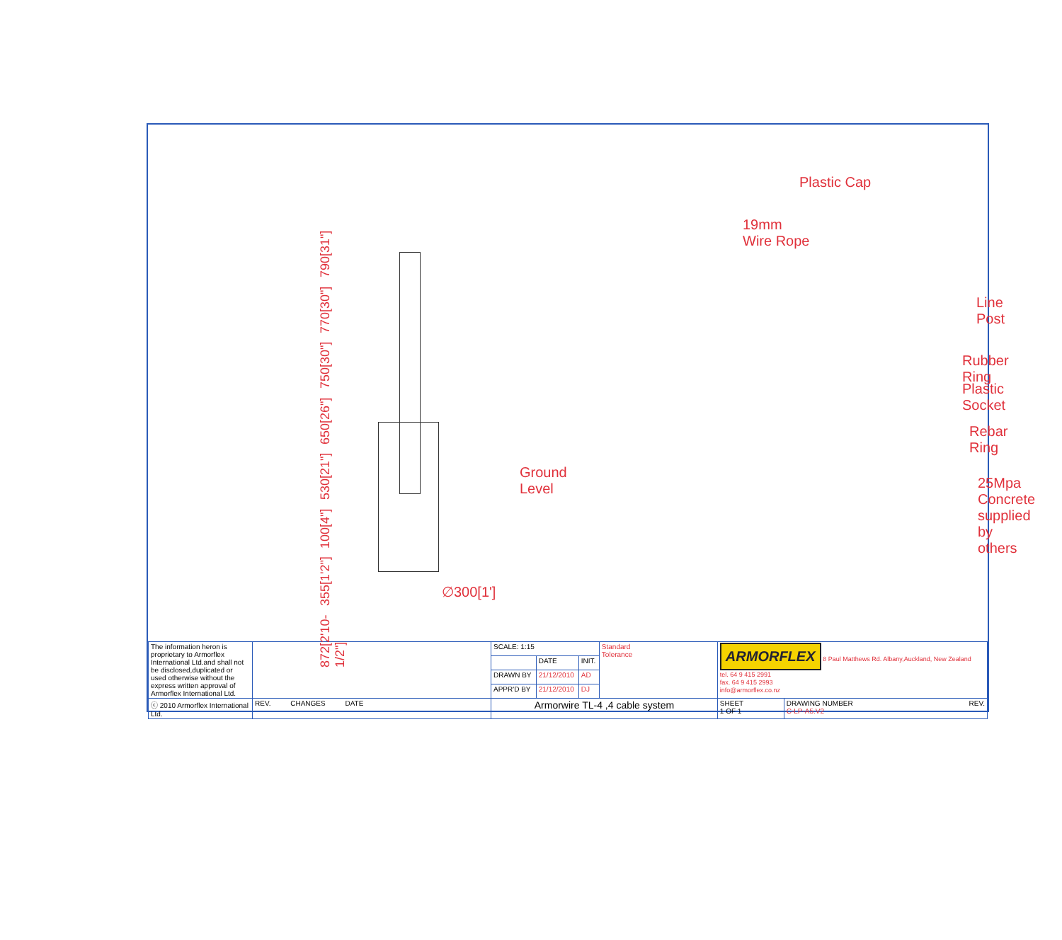872[2'10-1/2"] 355[1'2"] 100[4"] 530[21"] 650[26"] 750[30"] 770[30"] 790[31"]
Ground
Level
∅300[1']
Plastic Cap
19mm
Wire Rope
Line Post
Rubber Ring
Plastic Socket
Rebar Ring
25Mpa
Concrete
supplied
by others
| The information heron is proprietary to Armorflex International Ltd.and shall not be disclosed,duplicated or used otherwise without the express written approval of Armorflex International Ltd. | | SCALE: 1:15 | | | Standard Tolerance | ARMORFLEX 8 Paul Matthews Rd. Albany,Auckland, New Zealand tel. 64 9 415 2991 fax. 64 9 415 2993 info@armorflex.co.nz | |
| | | | DATE | INIT. | | | |
| | | DRAWN BY | 21/12/2010 | AD | | | |
| | | APPR'D BY | 21/12/2010 | DJ | | | |
| ⓒ 2010 Armorflex International Ltd. | REV. CHANGES DATE | Armorwire TL-4 ,4 cable system | | | | SHEET 1 OF 1 | DRAWING NUMBER REV. C-LP-A5.V2 |